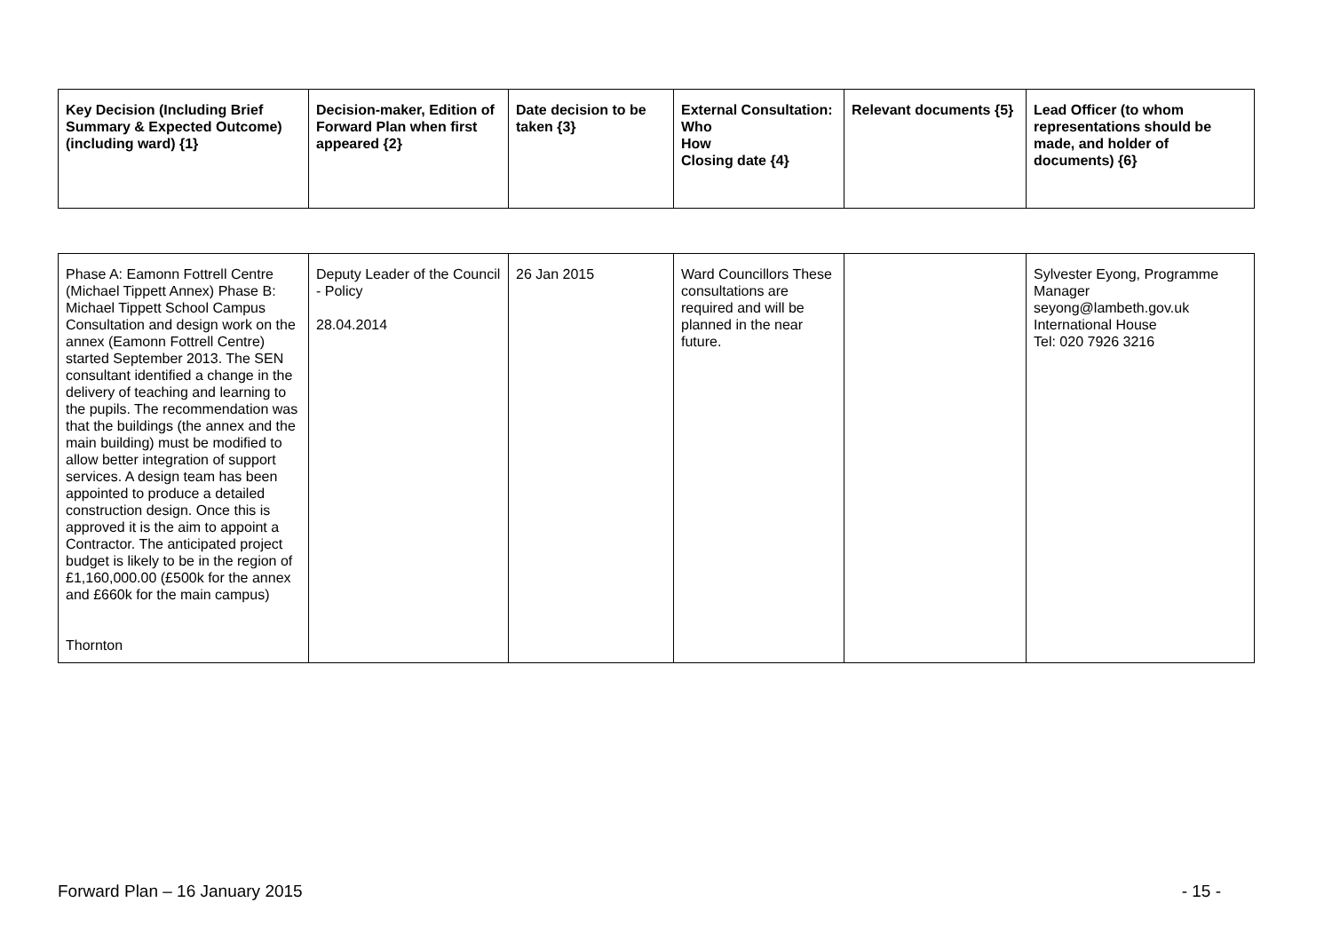| Key Decision (Including Brief Summary & Expected Outcome) (including ward) {1} | Decision-maker, Edition of Forward Plan when first appeared {2} | Date decision to be taken {3} | External Consultation: Who How Closing date {4} | Relevant documents {5} | Lead Officer (to whom representations should be made, and holder of documents) {6} |
| --- | --- | --- | --- | --- | --- |
| Phase A: Eamonn Fottrell Centre (Michael Tippett Annex) Phase B: Michael Tippett School Campus Consultation and design work on the annex (Eamonn Fottrell Centre) started September 2013. The SEN consultant identified a change in the delivery of teaching and learning to the pupils. The recommendation was that the buildings (the annex and the main building) must be modified to allow better integration of support services. A design team has been appointed to produce a detailed construction design. Once this is approved it is the aim to appoint a Contractor. The anticipated project budget is likely to be in the region of £1,160,000.00 (£500k for the annex and £660k for the main campus) Thornton | Deputy Leader of the Council - Policy 28.04.2014 | 26 Jan 2015 | Ward Councillors These consultations are required and will be planned in the near future. | | Sylvester Eyong, Programme Manager seyong@lambeth.gov.uk International House Tel: 020 7926 3216 |
Forward Plan – 16 January 2015 - 15 -